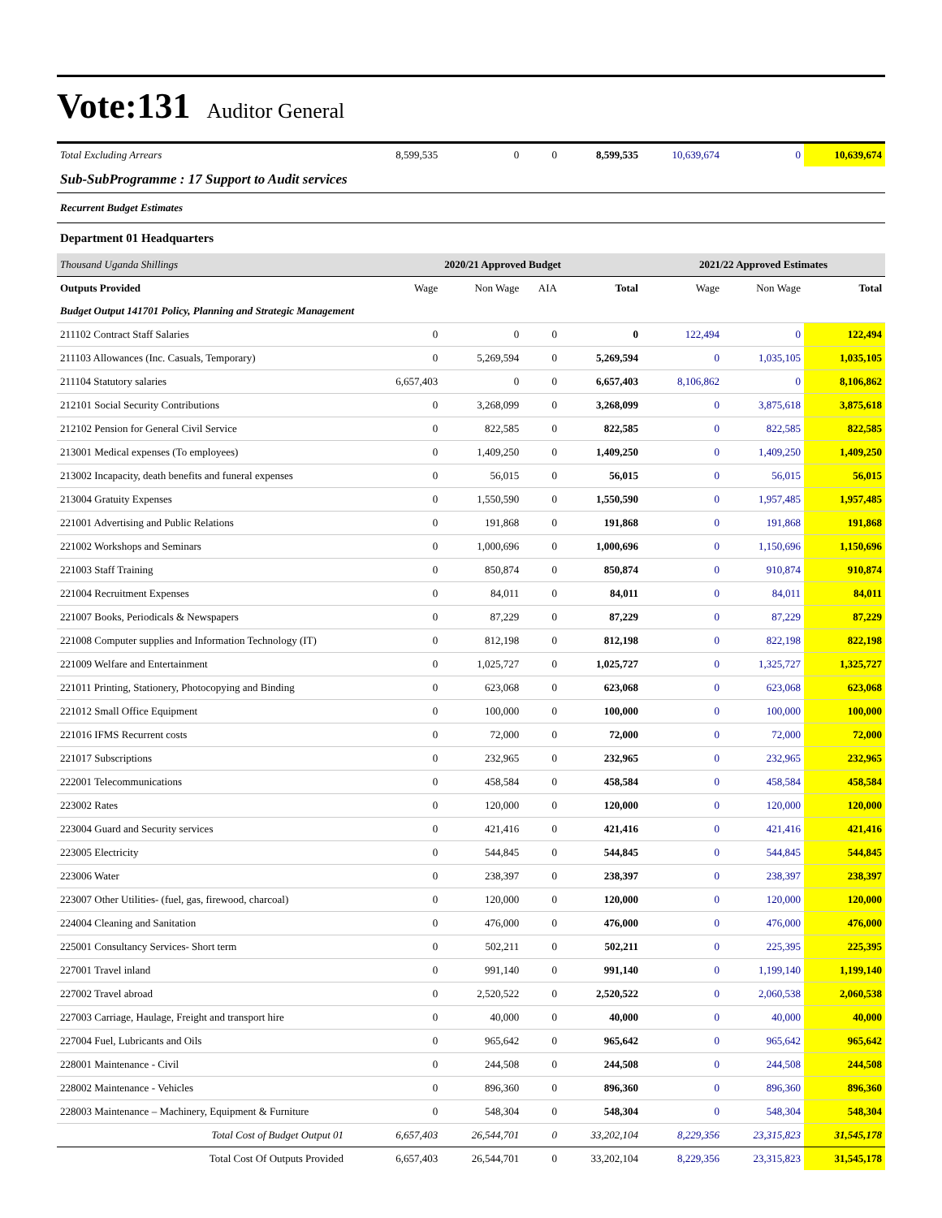Vote:131 Auditor General
| Total Excluding Arrears | 8,599,535 | 0 | 0 | 8,599,535 | 10,639,674 | 0 | 10,639,674 |
| Sub-SubProgramme : 17 Support to Audit services | | | | | | | |
| Recurrent Budget Estimates | | | | | | | |
| Department 01 Headquarters | | | | | | | |
| Thousand Uganda Shillings | | 2020/21 Approved Budget | | | 2021/22 Approved Estimates | | |
| Outputs Provided | Wage | Non Wage | AIA | Total | Wage | Non Wage | Total |
| Budget Output 141701 Policy, Planning and Strategic Management | | | | | | | |
| 211102 Contract Staff Salaries | 0 | 0 | 0 | 0 | 122,494 | 0 | 122,494 |
| 211103 Allowances (Inc. Casuals, Temporary) | 0 | 5,269,594 | 0 | 5,269,594 | 0 | 1,035,105 | 1,035,105 |
| 211104 Statutory salaries | 6,657,403 | 0 | 0 | 6,657,403 | 8,106,862 | 0 | 8,106,862 |
| 212101 Social Security Contributions | 0 | 3,268,099 | 0 | 3,268,099 | 0 | 3,875,618 | 3,875,618 |
| 212102 Pension for General Civil Service | 0 | 822,585 | 0 | 822,585 | 0 | 822,585 | 822,585 |
| 213001 Medical expenses (To employees) | 0 | 1,409,250 | 0 | 1,409,250 | 0 | 1,409,250 | 1,409,250 |
| 213002 Incapacity, death benefits and funeral expenses | 0 | 56,015 | 0 | 56,015 | 0 | 56,015 | 56,015 |
| 213004 Gratuity Expenses | 0 | 1,550,590 | 0 | 1,550,590 | 0 | 1,957,485 | 1,957,485 |
| 221001 Advertising and Public Relations | 0 | 191,868 | 0 | 191,868 | 0 | 191,868 | 191,868 |
| 221002 Workshops and Seminars | 0 | 1,000,696 | 0 | 1,000,696 | 0 | 1,150,696 | 1,150,696 |
| 221003 Staff Training | 0 | 850,874 | 0 | 850,874 | 0 | 910,874 | 910,874 |
| 221004 Recruitment Expenses | 0 | 84,011 | 0 | 84,011 | 0 | 84,011 | 84,011 |
| 221007 Books, Periodicals & Newspapers | 0 | 87,229 | 0 | 87,229 | 0 | 87,229 | 87,229 |
| 221008 Computer supplies and Information Technology (IT) | 0 | 812,198 | 0 | 812,198 | 0 | 822,198 | 822,198 |
| 221009 Welfare and Entertainment | 0 | 1,025,727 | 0 | 1,025,727 | 0 | 1,325,727 | 1,325,727 |
| 221011 Printing, Stationery, Photocopying and Binding | 0 | 623,068 | 0 | 623,068 | 0 | 623,068 | 623,068 |
| 221012 Small Office Equipment | 0 | 100,000 | 0 | 100,000 | 0 | 100,000 | 100,000 |
| 221016 IFMS Recurrent costs | 0 | 72,000 | 0 | 72,000 | 0 | 72,000 | 72,000 |
| 221017 Subscriptions | 0 | 232,965 | 0 | 232,965 | 0 | 232,965 | 232,965 |
| 222001 Telecommunications | 0 | 458,584 | 0 | 458,584 | 0 | 458,584 | 458,584 |
| 223002 Rates | 0 | 120,000 | 0 | 120,000 | 0 | 120,000 | 120,000 |
| 223004 Guard and Security services | 0 | 421,416 | 0 | 421,416 | 0 | 421,416 | 421,416 |
| 223005 Electricity | 0 | 544,845 | 0 | 544,845 | 0 | 544,845 | 544,845 |
| 223006 Water | 0 | 238,397 | 0 | 238,397 | 0 | 238,397 | 238,397 |
| 223007 Other Utilities- (fuel, gas, firewood, charcoal) | 0 | 120,000 | 0 | 120,000 | 0 | 120,000 | 120,000 |
| 224004 Cleaning and Sanitation | 0 | 476,000 | 0 | 476,000 | 0 | 476,000 | 476,000 |
| 225001 Consultancy Services- Short term | 0 | 502,211 | 0 | 502,211 | 0 | 225,395 | 225,395 |
| 227001 Travel inland | 0 | 991,140 | 0 | 991,140 | 0 | 1,199,140 | 1,199,140 |
| 227002 Travel abroad | 0 | 2,520,522 | 0 | 2,520,522 | 0 | 2,060,538 | 2,060,538 |
| 227003 Carriage, Haulage, Freight and transport hire | 0 | 40,000 | 0 | 40,000 | 0 | 40,000 | 40,000 |
| 227004 Fuel, Lubricants and Oils | 0 | 965,642 | 0 | 965,642 | 0 | 965,642 | 965,642 |
| 228001 Maintenance - Civil | 0 | 244,508 | 0 | 244,508 | 0 | 244,508 | 244,508 |
| 228002 Maintenance - Vehicles | 0 | 896,360 | 0 | 896,360 | 0 | 896,360 | 896,360 |
| 228003 Maintenance – Machinery, Equipment & Furniture | 0 | 548,304 | 0 | 548,304 | 0 | 548,304 | 548,304 |
| Total Cost of Budget Output 01 | 6,657,403 | 26,544,701 | 0 | 33,202,104 | 8,229,356 | 23,315,823 | 31,545,178 |
| Total Cost Of Outputs Provided | 6,657,403 | 26,544,701 | 0 | 33,202,104 | 8,229,356 | 23,315,823 | 31,545,178 |